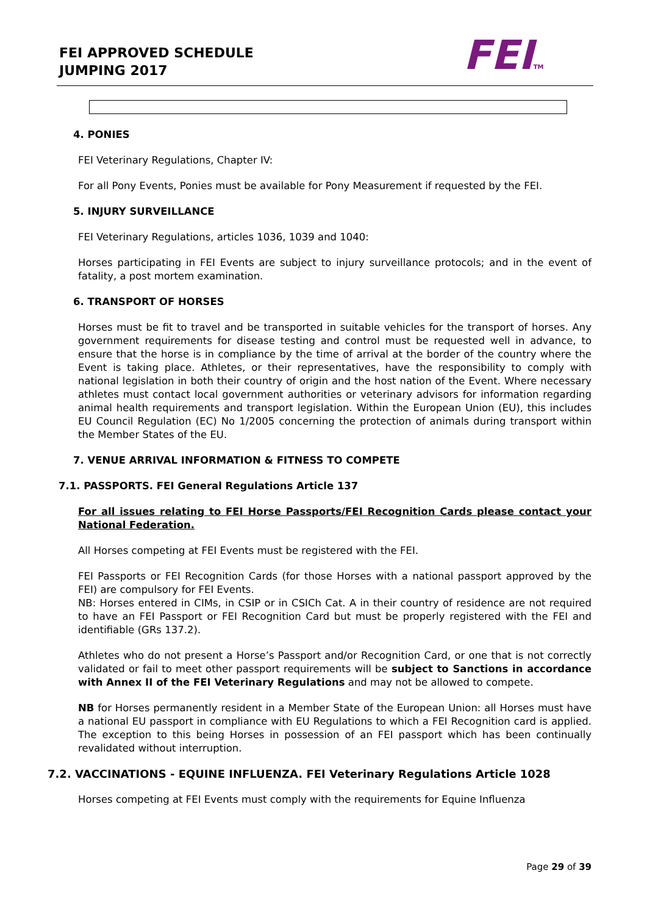FEI APPROVED SCHEDULE
JUMPING 2017
FEITM
4. PONIES
FEI Veterinary Regulations, Chapter IV:
For all Pony Events, Ponies must be available for Pony Measurement if requested by the FEI.
5. INJURY SURVEILLANCE
FEI Veterinary Regulations, articles 1036, 1039 and 1040:
Horses participating in FEI Events are subject to injury surveillance protocols; and in the event of fatality, a post mortem examination.
6. TRANSPORT OF HORSES
Horses must be fit to travel and be transported in suitable vehicles for the transport of horses. Any government requirements for disease testing and control must be requested well in advance, to ensure that the horse is in compliance by the time of arrival at the border of the country where the Event is taking place. Athletes, or their representatives, have the responsibility to comply with national legislation in both their country of origin and the host nation of the Event. Where necessary athletes must contact local government authorities or veterinary advisors for information regarding animal health requirements and transport legislation. Within the European Union (EU), this includes EU Council Regulation (EC) No 1/2005 concerning the protection of animals during transport within the Member States of the EU.
7. VENUE ARRIVAL INFORMATION & FITNESS TO COMPETE
7.1. PASSPORTS. FEI General Regulations Article 137
For all issues relating to FEI Horse Passports/FEI Recognition Cards please contact your National Federation.
All Horses competing at FEI Events must be registered with the FEI.
FEI Passports or FEI Recognition Cards (for those Horses with a national passport approved by the FEI) are compulsory for FEI Events.
NB: Horses entered in CIMs, in CSIP or in CSICh Cat. A in their country of residence are not required to have an FEI Passport or FEI Recognition Card but must be properly registered with the FEI and identifiable (GRs 137.2).
Athletes who do not present a Horse’s Passport and/or Recognition Card, or one that is not correctly validated or fail to meet other passport requirements will be subject to Sanctions in accordance with Annex II of the FEI Veterinary Regulations and may not be allowed to compete.
NB for Horses permanently resident in a Member State of the European Union: all Horses must have a national EU passport in compliance with EU Regulations to which a FEI Recognition card is applied. The exception to this being Horses in possession of an FEI passport which has been continually revalidated without interruption.
7.2. VACCINATIONS - EQUINE INFLUENZA. FEI Veterinary Regulations Article 1028
Horses competing at FEI Events must comply with the requirements for Equine Influenza
Page 29 of 39